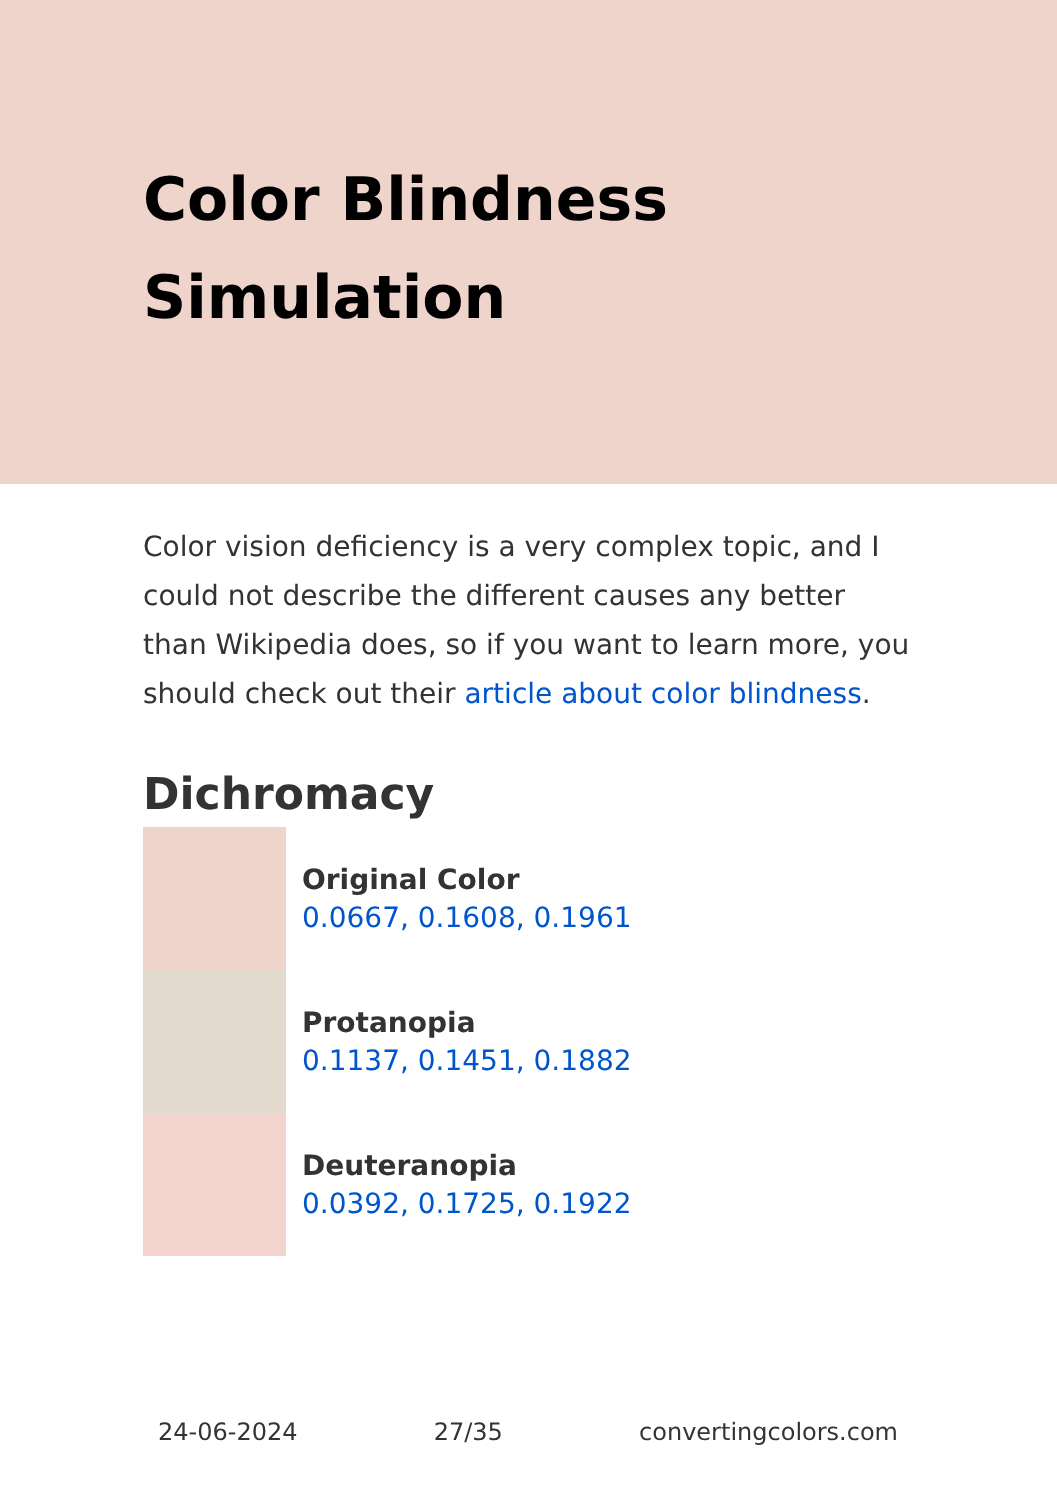Color Blindness
Simulation
Color vision deficiency is a very complex topic, and I could not describe the different causes any better than Wikipedia does, so if you want to learn more, you should check out their article about color blindness.
Dichromacy
Original Color
0.0667, 0.1608, 0.1961
Protanopia
0.1137, 0.1451, 0.1882
Deuteranopia
0.0392, 0.1725, 0.1922
24-06-2024 27/35 convertingcolors.com